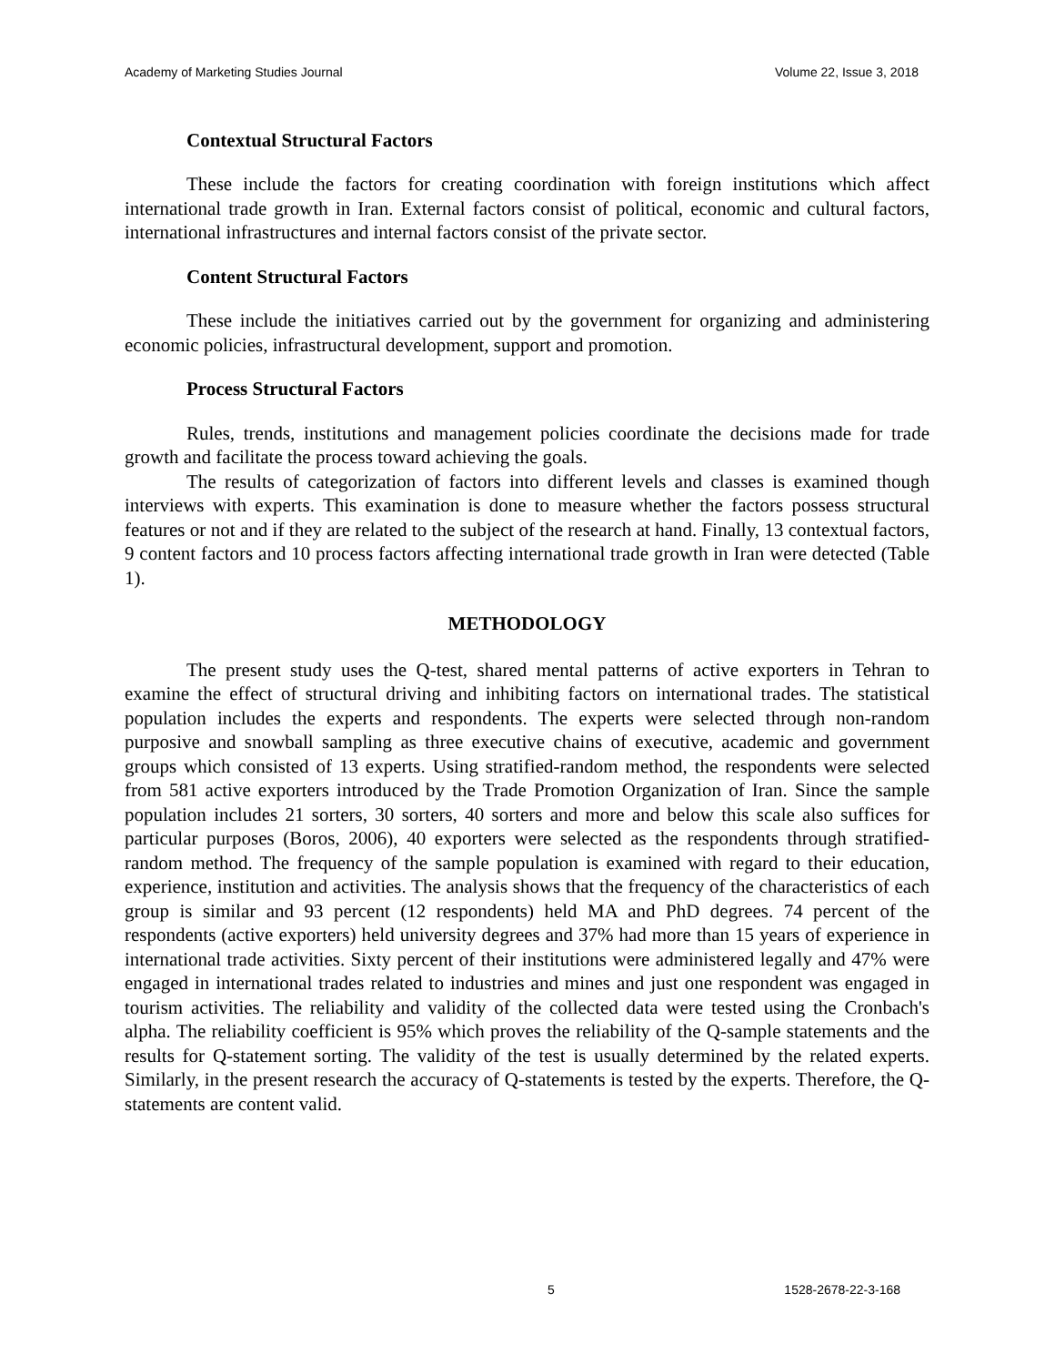Academy of Marketing Studies Journal Volume 22, Issue 3, 2018
Contextual Structural Factors
These include the factors for creating coordination with foreign institutions which affect international trade growth in Iran. External factors consist of political, economic and cultural factors, international infrastructures and internal factors consist of the private sector.
Content Structural Factors
These include the initiatives carried out by the government for organizing and administering economic policies, infrastructural development, support and promotion.
Process Structural Factors
Rules, trends, institutions and management policies coordinate the decisions made for trade growth and facilitate the process toward achieving the goals.
The results of categorization of factors into different levels and classes is examined though interviews with experts. This examination is done to measure whether the factors possess structural features or not and if they are related to the subject of the research at hand. Finally, 13 contextual factors, 9 content factors and 10 process factors affecting international trade growth in Iran were detected (Table 1).
METHODOLOGY
The present study uses the Q-test, shared mental patterns of active exporters in Tehran to examine the effect of structural driving and inhibiting factors on international trades. The statistical population includes the experts and respondents. The experts were selected through non-random purposive and snowball sampling as three executive chains of executive, academic and government groups which consisted of 13 experts. Using stratified-random method, the respondents were selected from 581 active exporters introduced by the Trade Promotion Organization of Iran. Since the sample population includes 21 sorters, 30 sorters, 40 sorters and more and below this scale also suffices for particular purposes (Boros, 2006), 40 exporters were selected as the respondents through stratified-random method. The frequency of the sample population is examined with regard to their education, experience, institution and activities. The analysis shows that the frequency of the characteristics of each group is similar and 93 percent (12 respondents) held MA and PhD degrees. 74 percent of the respondents (active exporters) held university degrees and 37% had more than 15 years of experience in international trade activities. Sixty percent of their institutions were administered legally and 47% were engaged in international trades related to industries and mines and just one respondent was engaged in tourism activities. The reliability and validity of the collected data were tested using the Cronbach's alpha. The reliability coefficient is 95% which proves the reliability of the Q-sample statements and the results for Q-statement sorting. The validity of the test is usually determined by the related experts. Similarly, in the present research the accuracy of Q-statements is tested by the experts. Therefore, the Q-statements are content valid.
5 1528-2678-22-3-168